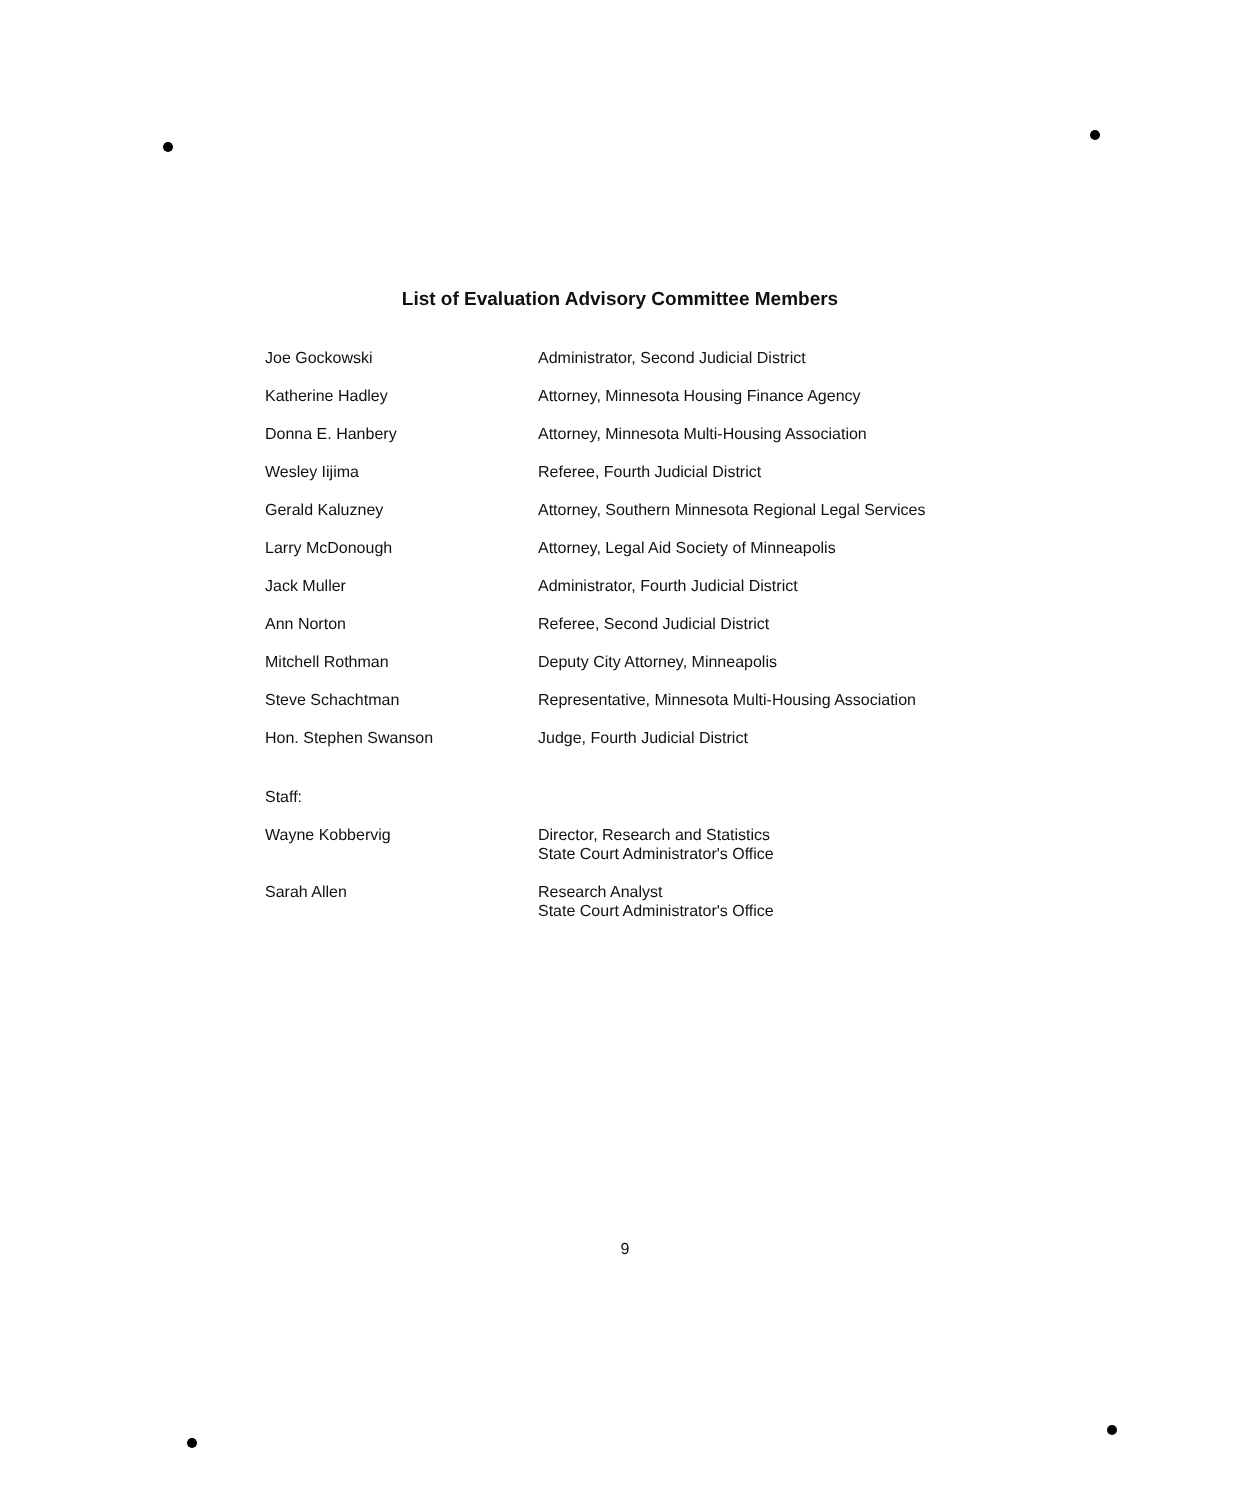List of Evaluation Advisory Committee Members
| Joe Gockowski | Administrator, Second Judicial District |
| Katherine Hadley | Attorney, Minnesota Housing Finance Agency |
| Donna E. Hanbery | Attorney, Minnesota Multi-Housing Association |
| Wesley Iijima | Referee, Fourth Judicial District |
| Gerald Kaluzney | Attorney, Southern Minnesota Regional Legal Services |
| Larry McDonough | Attorney, Legal Aid Society of Minneapolis |
| Jack Muller | Administrator, Fourth Judicial District |
| Ann Norton | Referee, Second Judicial District |
| Mitchell Rothman | Deputy City Attorney, Minneapolis |
| Steve Schachtman | Representative, Minnesota Multi-Housing Association |
| Hon. Stephen Swanson | Judge, Fourth Judicial District |
| Staff: | |
| Wayne Kobbervig | Director, Research and Statistics State Court Administrator's Office |
| Sarah Allen | Research Analyst State Court Administrator's Office |
9